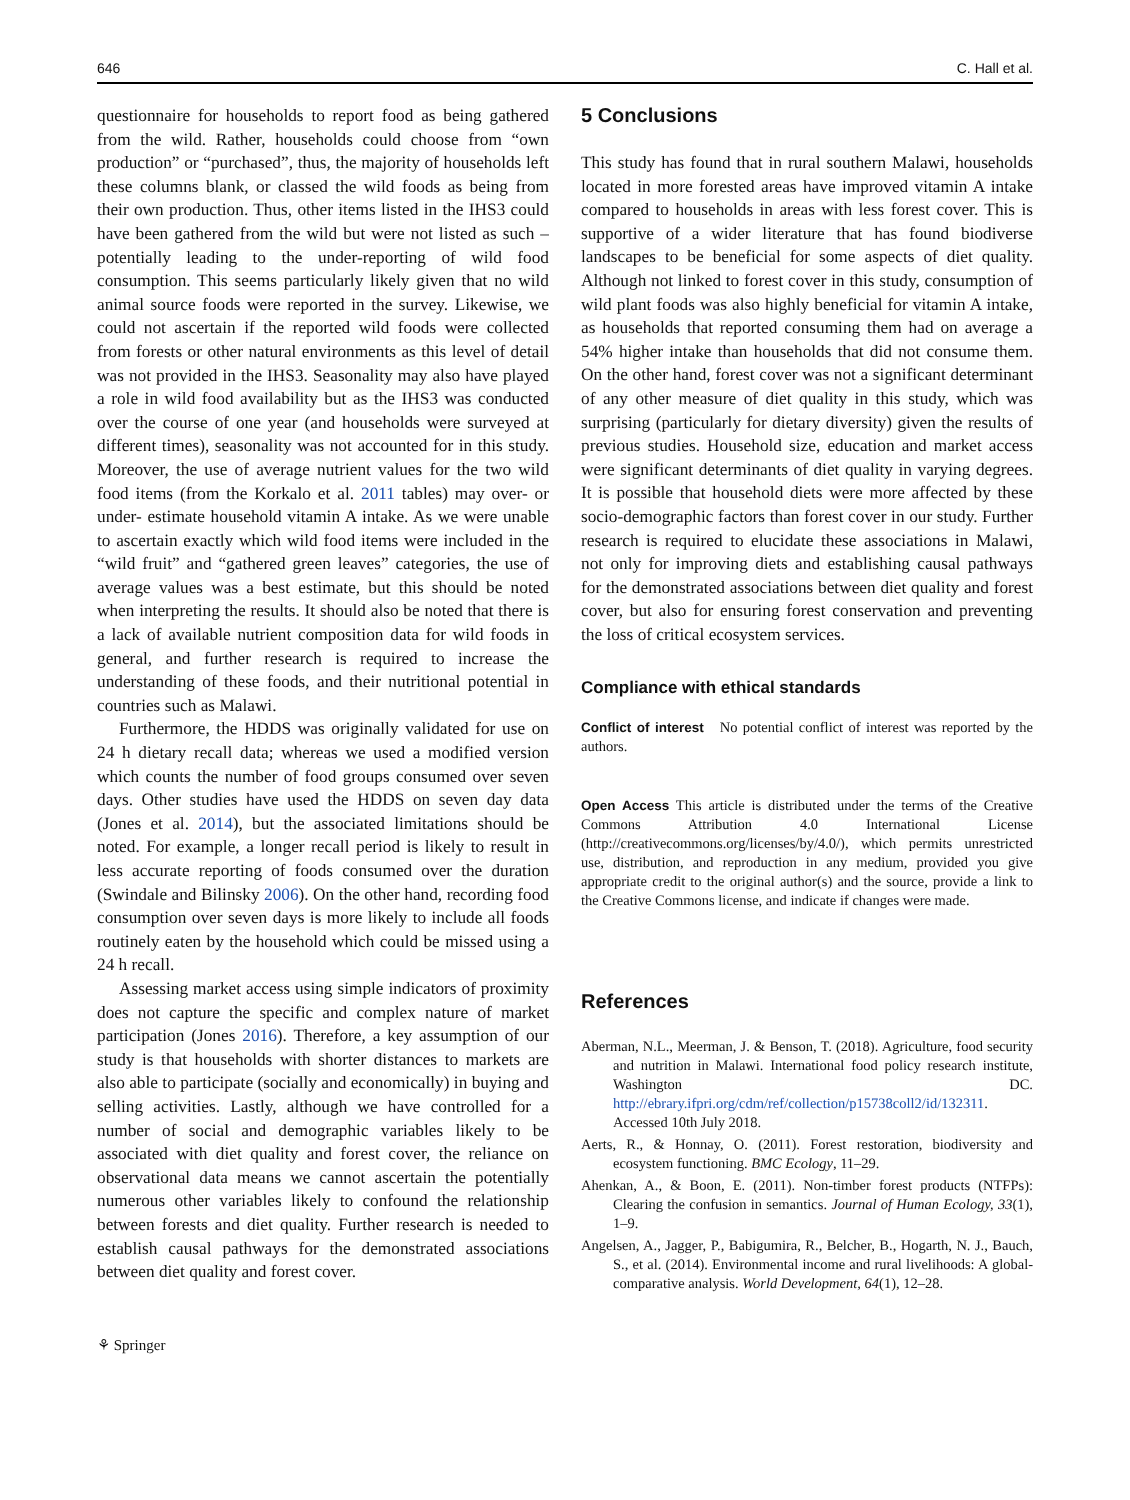646 C. Hall et al.
questionnaire for households to report food as being gathered from the wild. Rather, households could choose from “own production” or “purchased”, thus, the majority of households left these columns blank, or classed the wild foods as being from their own production. Thus, other items listed in the IHS3 could have been gathered from the wild but were not listed as such – potentially leading to the under-reporting of wild food consumption. This seems particularly likely given that no wild animal source foods were reported in the survey. Likewise, we could not ascertain if the reported wild foods were collected from forests or other natural environments as this level of detail was not provided in the IHS3. Seasonality may also have played a role in wild food availability but as the IHS3 was conducted over the course of one year (and households were surveyed at different times), seasonality was not accounted for in this study. Moreover, the use of average nutrient values for the two wild food items (from the Korkalo et al. 2011 tables) may over- or under- estimate household vitamin A intake. As we were unable to ascertain exactly which wild food items were included in the “wild fruit” and “gathered green leaves” categories, the use of average values was a best estimate, but this should be noted when interpreting the results. It should also be noted that there is a lack of available nutrient composition data for wild foods in general, and further research is required to increase the understanding of these foods, and their nutritional potential in countries such as Malawi.
Furthermore, the HDDS was originally validated for use on 24 h dietary recall data; whereas we used a modified version which counts the number of food groups consumed over seven days. Other studies have used the HDDS on seven day data (Jones et al. 2014), but the associated limitations should be noted. For example, a longer recall period is likely to result in less accurate reporting of foods consumed over the duration (Swindale and Bilinsky 2006). On the other hand, recording food consumption over seven days is more likely to include all foods routinely eaten by the household which could be missed using a 24 h recall.
Assessing market access using simple indicators of proximity does not capture the specific and complex nature of market participation (Jones 2016). Therefore, a key assumption of our study is that households with shorter distances to markets are also able to participate (socially and economically) in buying and selling activities. Lastly, although we have controlled for a number of social and demographic variables likely to be associated with diet quality and forest cover, the reliance on observational data means we cannot ascertain the potentially numerous other variables likely to confound the relationship between forests and diet quality. Further research is needed to establish causal pathways for the demonstrated associations between diet quality and forest cover.
5 Conclusions
This study has found that in rural southern Malawi, households located in more forested areas have improved vitamin A intake compared to households in areas with less forest cover. This is supportive of a wider literature that has found biodiverse landscapes to be beneficial for some aspects of diet quality. Although not linked to forest cover in this study, consumption of wild plant foods was also highly beneficial for vitamin A intake, as households that reported consuming them had on average a 54% higher intake than households that did not consume them. On the other hand, forest cover was not a significant determinant of any other measure of diet quality in this study, which was surprising (particularly for dietary diversity) given the results of previous studies. Household size, education and market access were significant determinants of diet quality in varying degrees. It is possible that household diets were more affected by these socio-demographic factors than forest cover in our study. Further research is required to elucidate these associations in Malawi, not only for improving diets and establishing causal pathways for the demonstrated associations between diet quality and forest cover, but also for ensuring forest conservation and preventing the loss of critical ecosystem services.
Compliance with ethical standards
Conflict of interest No potential conflict of interest was reported by the authors.
Open Access This article is distributed under the terms of the Creative Commons Attribution 4.0 International License (http://creativecommons.org/licenses/by/4.0/), which permits unrestricted use, distribution, and reproduction in any medium, provided you give appropriate credit to the original author(s) and the source, provide a link to the Creative Commons license, and indicate if changes were made.
References
Aberman, N.L., Meerman, J. & Benson, T. (2018). Agriculture, food security and nutrition in Malawi. International food policy research institute, Washington DC. http://ebrary.ifpri.org/cdm/ref/collection/p15738coll2/id/132311. Accessed 10th July 2018.
Aerts, R., & Honnay, O. (2011). Forest restoration, biodiversity and ecosystem functioning. BMC Ecology, 11–29.
Ahenkan, A., & Boon, E. (2011). Non-timber forest products (NTFPs): Clearing the confusion in semantics. Journal of Human Ecology, 33(1), 1–9.
Angelsen, A., Jagger, P., Babigumira, R., Belcher, B., Hogarth, N. J., Bauch, S., et al. (2014). Environmental income and rural livelihoods: A global-comparative analysis. World Development, 64(1), 12–28.
⚘ Springer